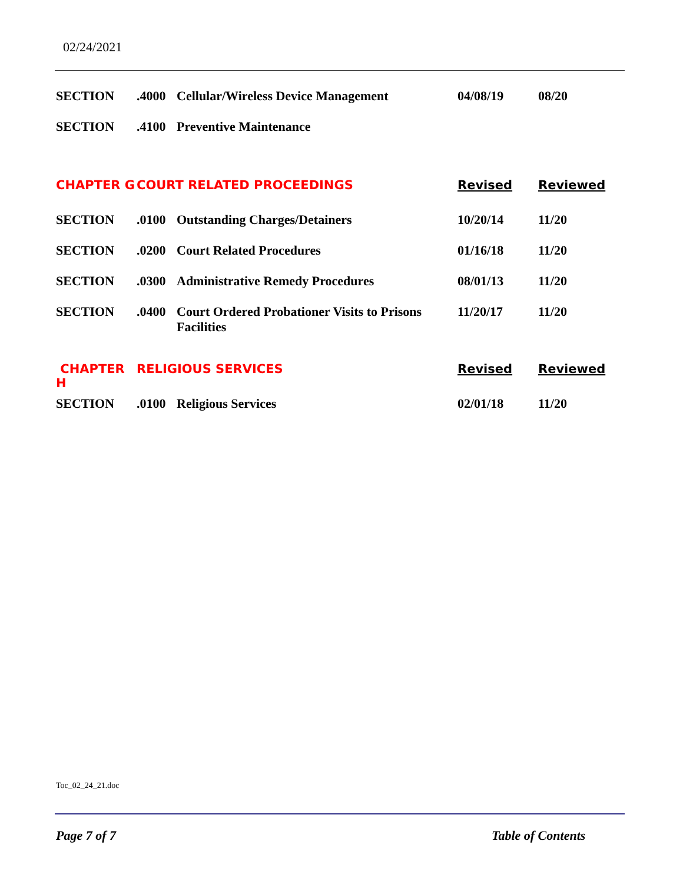02/24/2021
| SECTION | .4000 | Cellular/Wireless Device Management | 04/08/19 | 08/20 |
| SECTION | .4100 | Preventive Maintenance | | |
| CHAPTER G | COURT RELATED PROCEEDINGS | | Revised | Reviewed |
| SECTION | .0100 | Outstanding Charges/Detainers | 10/20/14 | 11/20 |
| SECTION | .0200 | Court Related Procedures | 01/16/18 | 11/20 |
| SECTION | .0300 | Administrative Remedy Procedures | 08/01/13 | 11/20 |
| SECTION | .0400 | Court Ordered Probationer Visits to Prisons Facilities | 11/20/17 | 11/20 |
| CHAPTER H | RELIGIOUS SERVICES | | Revised | Reviewed |
| SECTION | .0100 | Religious Services | 02/01/18 | 11/20 |
Toc_02_24_21.doc
Page 7 of 7 Table of Contents